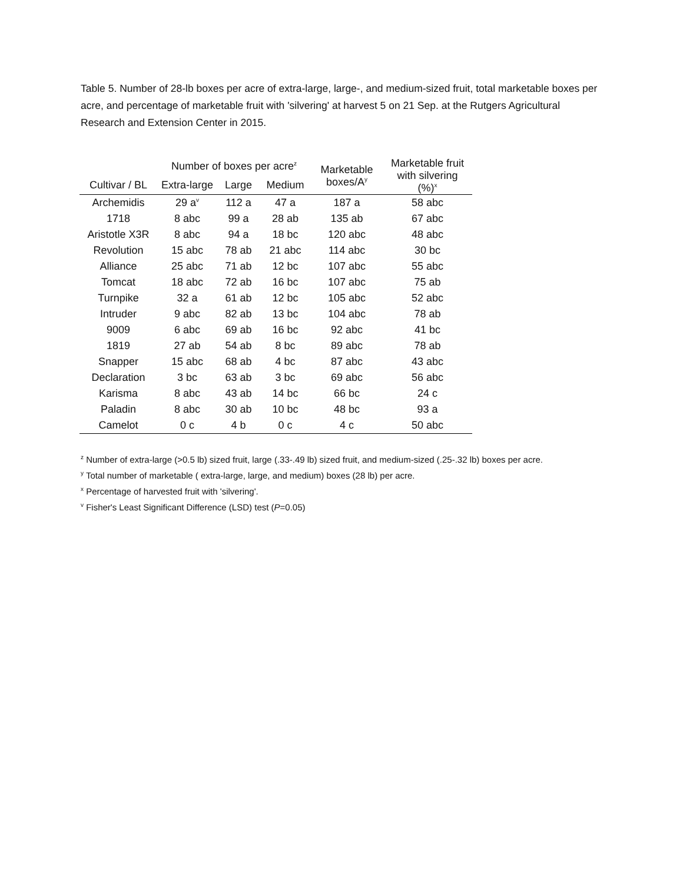Table 5. Number of 28-lb boxes per acre of extra-large, large-, and medium-sized fruit, total marketable boxes per acre, and percentage of marketable fruit with 'silvering' at harvest 5 on 21 Sep. at the Rutgers Agricultural Research and Extension Center in 2015.
| | Number of boxes per acre<sup>z</sup> | | | Marketable boxes/A<sup>y</sup> | Marketable fruit with silvering (%)<sup>x</sup> |
| --- | --- | --- | --- | --- | --- |
| Cultivar / BL | Extra-large | Large | Medium | | |
| Archemidis | 29 a<sup>v</sup> | 112 a | 47 a | 187 a | 58 abc |
| 1718 | 8 abc | 99 a | 28 ab | 135 ab | 67 abc |
| Aristotle X3R | 8 abc | 94 a | 18 bc | 120 abc | 48 abc |
| Revolution | 15 abc | 78 ab | 21 abc | 114 abc | 30 bc |
| Alliance | 25 abc | 71 ab | 12 bc | 107 abc | 55 abc |
| Tomcat | 18 abc | 72 ab | 16 bc | 107 abc | 75 ab |
| Turnpike | 32 a | 61 ab | 12 bc | 105 abc | 52 abc |
| Intruder | 9 abc | 82 ab | 13 bc | 104 abc | 78 ab |
| 9009 | 6 abc | 69 ab | 16 bc | 92 abc | 41 bc |
| 1819 | 27 ab | 54 ab | 8 bc | 89 abc | 78 ab |
| Snapper | 15 abc | 68 ab | 4 bc | 87 abc | 43 abc |
| Declaration | 3 bc | 63 ab | 3 bc | 69 abc | 56 abc |
| Karisma | 8 abc | 43 ab | 14 bc | 66 bc | 24 c |
| Paladin | 8 abc | 30 ab | 10 bc | 48 bc | 93 a |
| Camelot | 0 c | 4 b | 0 c | 4 c | 50 abc |
<sup>z</sup> Number of extra-large (>0.5 lb) sized fruit, large (.33-.49 lb) sized fruit, and medium-sized (.25-.32 lb) boxes per acre.
<sup>y</sup> Total number of marketable ( extra-large, large, and medium) boxes (28 lb) per acre.
<sup>x</sup> Percentage of harvested fruit with 'silvering'.
<sup>v</sup> Fisher's Least Significant Difference (LSD) test (P=0.05)